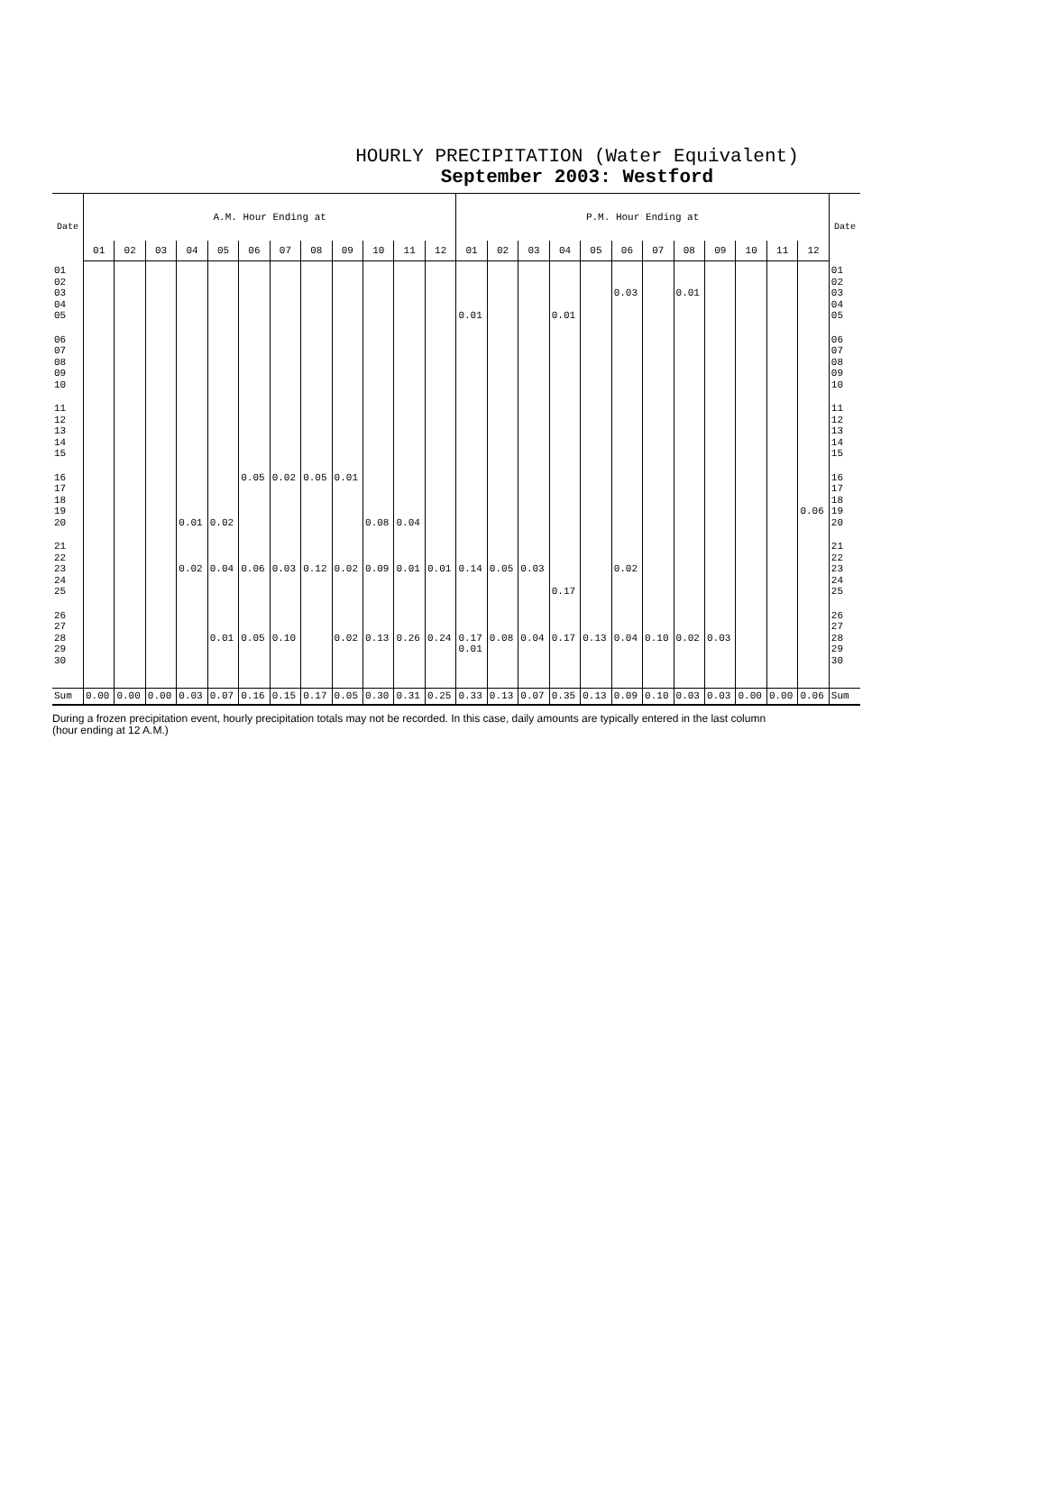HOURLY PRECIPITATION (Water Equivalent)
September 2003: Westford
| Date | A.M. Hour Ending at | | | | | | | | | | | | P.M. Hour Ending at | | | | | | | | | | | | Date |
| --- | --- | --- | --- | --- | --- | --- | --- | --- | --- | --- | --- | --- | --- | --- | --- | --- | --- | --- | --- | --- | --- | --- | --- | --- | --- |
| | 01 | 02 | 03 | 04 | 05 | 06 | 07 | 08 | 09 | 10 | 11 | 12 | 01 | 02 | 03 | 04 | 05 | 06 | 07 | 08 | 09 | 10 | 11 | 12 | |
| 01 | | | | | | | | | | | | | | | | | | | | | | | | | 01 |
| 02 | | | | | | | | | | | | | | | | | | | | | | | | | 02 |
| 03 | | | | | | | | | | | | | | | | | | 0.03 | | 0.01 | | | | | 03 |
| 04 | | | | | | | | | | | | | | | | | | | | | | | | | 04 |
| 05 | | | | | | | | | | | | | 0.01 | | | 0.01 | | | | | | | | | 05 |
| 06 | | | | | | | | | | | | | | | | | | | | | | | | | 06 |
| 07 | | | | | | | | | | | | | | | | | | | | | | | | | 07 |
| 08 | | | | | | | | | | | | | | | | | | | | | | | | | 08 |
| 09 | | | | | | | | | | | | | | | | | | | | | | | | | 09 |
| 10 | | | | | | | | | | | | | | | | | | | | | | | | | 10 |
| 11 | | | | | | | | | | | | | | | | | | | | | | | | | 11 |
| 12 | | | | | | | | | | | | | | | | | | | | | | | | | 12 |
| 13 | | | | | | | | | | | | | | | | | | | | | | | | | 13 |
| 14 | | | | | | | | | | | | | | | | | | | | | | | | | 14 |
| 15 | | | | | | | | | | | | | | | | | | | | | | | | | 15 |
| 16 | | | | | | 0.05 | 0.02 | 0.05 | 0.01 | | | | | | | | | | | | | | | | 16 |
| 17 | | | | | | | | | | | | | | | | | | | | | | | | | 17 |
| 18 | | | | | | | | | | | | | | | | | | | | | | | | | 18 |
| 19 | | | | | | | | | | | | | | | | | | | | | | | | 0.06 | 19 |
| 20 | | | | 0.01 | 0.02 | | | | | 0.08 | 0.04 | | | | | | | | | | | | | | 20 |
| 21 | | | | | | | | | | | | | | | | | | | | | | | | | 21 |
| 22 | | | | | | | | | | | | | | | | | | | | | | | | | 22 |
| 23 | | | | 0.02 | 0.04 | 0.06 | 0.03 | 0.12 | 0.02 | 0.09 | 0.01 | 0.01 | 0.14 | 0.05 | 0.03 | | | 0.02 | | | | | | | 23 |
| 24 | | | | | | | | | | | | | | | | | | | | | | | | | 24 |
| 25 | | | | | | | | | | | | | | | | 0.17 | | | | | | | | | 25 |
| 26 | | | | | | | | | | | | | | | | | | | | | | | | | 26 |
| 27 | | | | | | | | | | | | | | | | | | | | | | | | | 27 |
| 28 | | | | | 0.01 | 0.05 | 0.10 | | 0.02 | 0.13 | 0.26 | 0.24 | 0.17 | 0.08 | 0.04 | 0.17 | 0.13 | 0.04 | 0.10 | 0.02 | 0.03 | | | | 28 |
| 29 | | | | | | | | | | | | | 0.01 | | | | | | | | | | | | 29 |
| 30 | | | | | | | | | | | | | | | | | | | | | | | | | 30 |
| Sum | 0.00 | 0.00 | 0.00 | 0.03 | 0.07 | 0.16 | 0.15 | 0.17 | 0.05 | 0.30 | 0.31 | 0.25 | 0.33 | 0.13 | 0.07 | 0.35 | 0.13 | 0.09 | 0.10 | 0.03 | 0.03 | 0.00 | 0.00 | 0.06 | Sum |
During a frozen precipitation event, hourly precipitation totals may not be recorded. In this case, daily amounts are typically entered in the last column (hour ending at 12 A.M.)